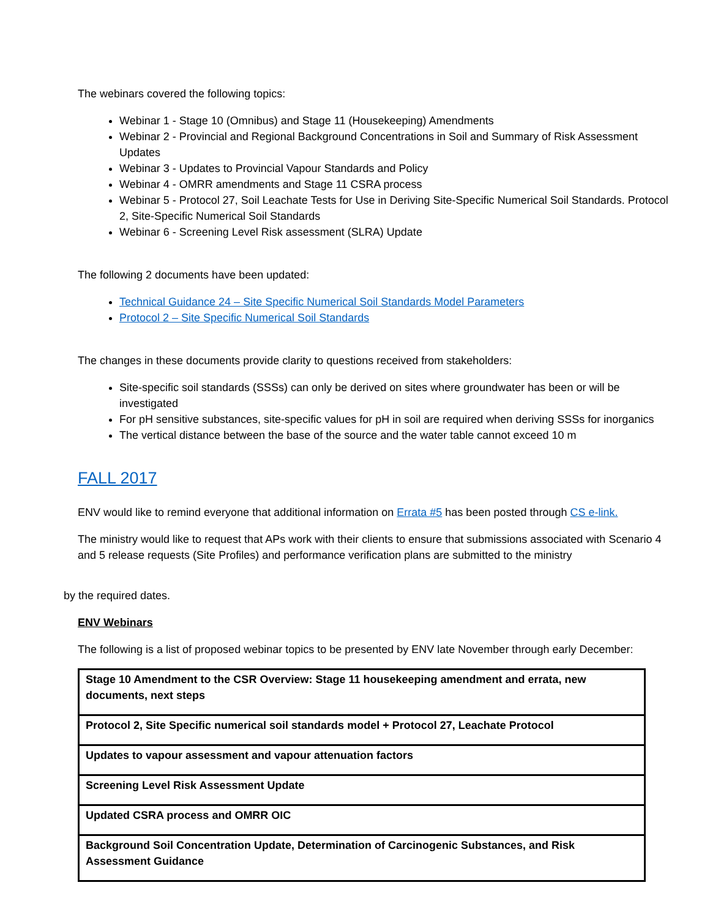The webinars covered the following topics:
Webinar 1 - Stage 10 (Omnibus) and Stage 11 (Housekeeping) Amendments
Webinar 2 - Provincial and Regional Background Concentrations in Soil and Summary of Risk Assessment Updates
Webinar 3 - Updates to Provincial Vapour Standards and Policy
Webinar 4 - OMRR amendments and Stage 11 CSRA process
Webinar 5 - Protocol 27, Soil Leachate Tests for Use in Deriving Site-Specific Numerical Soil Standards. Protocol 2, Site-Specific Numerical Soil Standards
Webinar 6 - Screening Level Risk assessment (SLRA) Update
The following 2 documents have been updated:
Technical Guidance 24 – Site Specific Numerical Soil Standards Model Parameters
Protocol 2 – Site Specific Numerical Soil Standards
The changes in these documents provide clarity to questions received from stakeholders:
Site-specific soil standards (SSSs) can only be derived on sites where groundwater has been or will be investigated
For pH sensitive substances, site-specific values for pH in soil are required when deriving SSSs for inorganics
The vertical distance between the base of the source and the water table cannot exceed 10 m
FALL 2017
ENV would like to remind everyone that additional information on Errata #5 has been posted through CS e-link.
The ministry would like to request that APs work with their clients to ensure that submissions associated with Scenario 4 and 5 release requests (Site Profiles) and performance verification plans are submitted to the ministry
by the required dates.
ENV Webinars
The following is a list of proposed webinar topics to be presented by ENV late November through early December:
| Stage 10 Amendment to the CSR Overview: Stage 11 housekeeping amendment and errata, new documents, next steps |
| Protocol 2, Site Specific numerical soil standards model + Protocol 27, Leachate Protocol |
| Updates to vapour assessment and vapour attenuation factors |
| Screening Level Risk Assessment Update |
| Updated CSRA process and OMRR OIC |
| Background Soil Concentration Update, Determination of Carcinogenic Substances, and Risk Assessment Guidance |